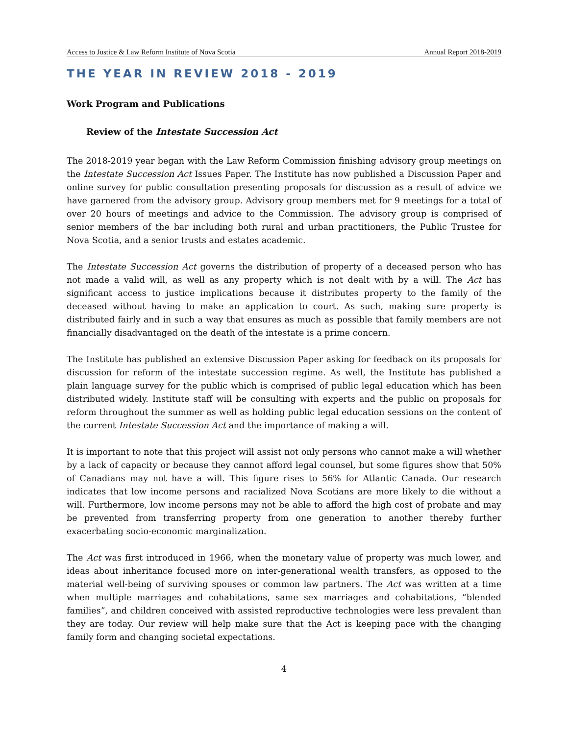Access to Justice & Law Reform Institute of Nova Scotia Annual Report 2018-2019
THE YEAR IN REVIEW 2018 - 2019
Work Program and Publications
Review of the Intestate Succession Act
The 2018-2019 year began with the Law Reform Commission finishing advisory group meetings on the Intestate Succession Act Issues Paper. The Institute has now published a Discussion Paper and online survey for public consultation presenting proposals for discussion as a result of advice we have garnered from the advisory group. Advisory group members met for 9 meetings for a total of over 20 hours of meetings and advice to the Commission. The advisory group is comprised of senior members of the bar including both rural and urban practitioners, the Public Trustee for Nova Scotia, and a senior trusts and estates academic.
The Intestate Succession Act governs the distribution of property of a deceased person who has not made a valid will, as well as any property which is not dealt with by a will. The Act has significant access to justice implications because it distributes property to the family of the deceased without having to make an application to court. As such, making sure property is distributed fairly and in such a way that ensures as much as possible that family members are not financially disadvantaged on the death of the intestate is a prime concern.
The Institute has published an extensive Discussion Paper asking for feedback on its proposals for discussion for reform of the intestate succession regime. As well, the Institute has published a plain language survey for the public which is comprised of public legal education which has been distributed widely. Institute staff will be consulting with experts and the public on proposals for reform throughout the summer as well as holding public legal education sessions on the content of the current Intestate Succession Act and the importance of making a will.
It is important to note that this project will assist not only persons who cannot make a will whether by a lack of capacity or because they cannot afford legal counsel, but some figures show that 50% of Canadians may not have a will. This figure rises to 56% for Atlantic Canada. Our research indicates that low income persons and racialized Nova Scotians are more likely to die without a will. Furthermore, low income persons may not be able to afford the high cost of probate and may be prevented from transferring property from one generation to another thereby further exacerbating socio-economic marginalization.
The Act was first introduced in 1966, when the monetary value of property was much lower, and ideas about inheritance focused more on inter-generational wealth transfers, as opposed to the material well-being of surviving spouses or common law partners. The Act was written at a time when multiple marriages and cohabitations, same sex marriages and cohabitations, “blended families”, and children conceived with assisted reproductive technologies were less prevalent than they are today. Our review will help make sure that the Act is keeping pace with the changing family form and changing societal expectations.
4